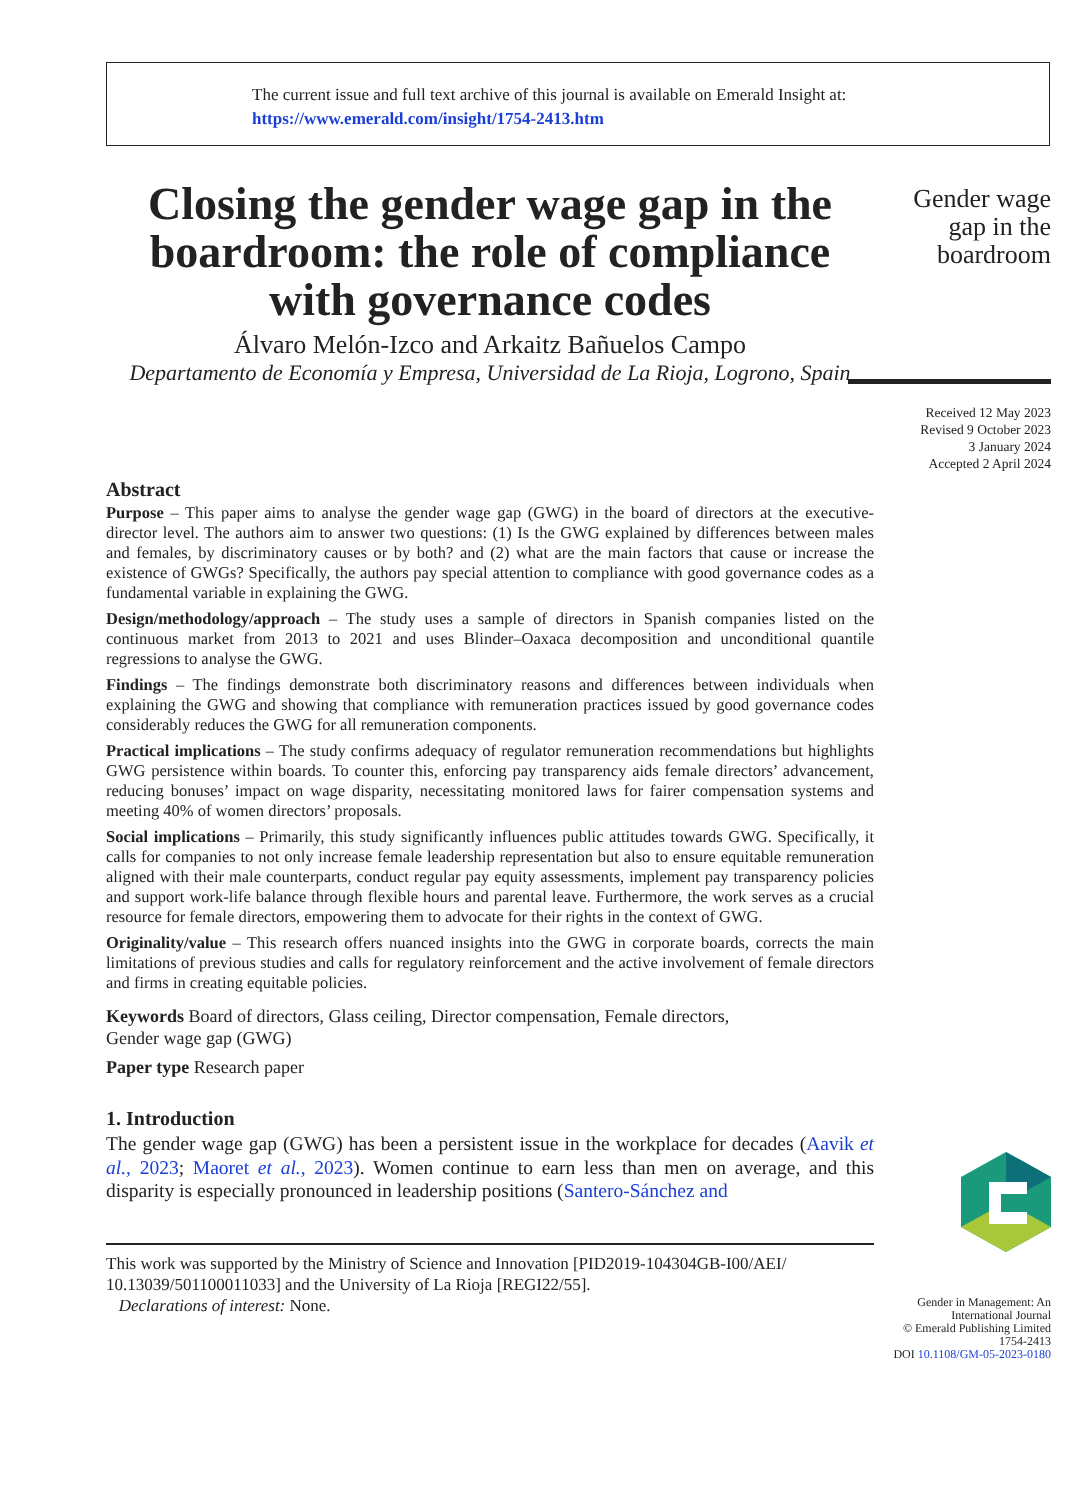The current issue and full text archive of this journal is available on Emerald Insight at:
https://www.emerald.com/insight/1754-2413.htm
Closing the gender wage gap in the boardroom: the role of compliance with governance codes
Álvaro Melón-Izco and Arkaitz Bañuelos Campo
Departamento de Economía y Empresa, Universidad de La Rioja, Logrono, Spain
Abstract
Purpose – This paper aims to analyse the gender wage gap (GWG) in the board of directors at the executive-director level. The authors aim to answer two questions: (1) Is the GWG explained by differences between males and females, by discriminatory causes or by both? and (2) what are the main factors that cause or increase the existence of GWGs? Specifically, the authors pay special attention to compliance with good governance codes as a fundamental variable in explaining the GWG.
Design/methodology/approach – The study uses a sample of directors in Spanish companies listed on the continuous market from 2013 to 2021 and uses Blinder–Oaxaca decomposition and unconditional quantile regressions to analyse the GWG.
Findings – The findings demonstrate both discriminatory reasons and differences between individuals when explaining the GWG and showing that compliance with remuneration practices issued by good governance codes considerably reduces the GWG for all remuneration components.
Practical implications – The study confirms adequacy of regulator remuneration recommendations but highlights GWG persistence within boards. To counter this, enforcing pay transparency aids female directors’ advancement, reducing bonuses’ impact on wage disparity, necessitating monitored laws for fairer compensation systems and meeting 40% of women directors’ proposals.
Social implications – Primarily, this study significantly influences public attitudes towards GWG. Specifically, it calls for companies to not only increase female leadership representation but also to ensure equitable remuneration aligned with their male counterparts, conduct regular pay equity assessments, implement pay transparency policies and support work-life balance through flexible hours and parental leave. Furthermore, the work serves as a crucial resource for female directors, empowering them to advocate for their rights in the context of GWG.
Originality/value – This research offers nuanced insights into the GWG in corporate boards, corrects the main limitations of previous studies and calls for regulatory reinforcement and the active involvement of female directors and firms in creating equitable policies.
Keywords Board of directors, Glass ceiling, Director compensation, Female directors,
Gender wage gap (GWG)
Paper type Research paper
1. Introduction
The gender wage gap (GWG) has been a persistent issue in the workplace for decades (Aavik et al., 2023; Maoret et al., 2023). Women continue to earn less than men on average, and this disparity is especially pronounced in leadership positions (Santero-Sánchez and
This work was supported by the Ministry of Science and Innovation [PID2019-104304GB-I00/AEI/ 10.13039/501100011033] and the University of La Rioja [REGI22/55].
Declarations of interest: None.
Gender wage gap in the boardroom
Received 12 May 2023
Revised 9 October 2023
3 January 2024
Accepted 2 April 2024
Gender in Management: An International Journal
© Emerald Publishing Limited
1754-2413
DOI 10.1108/GM-05-2023-0180